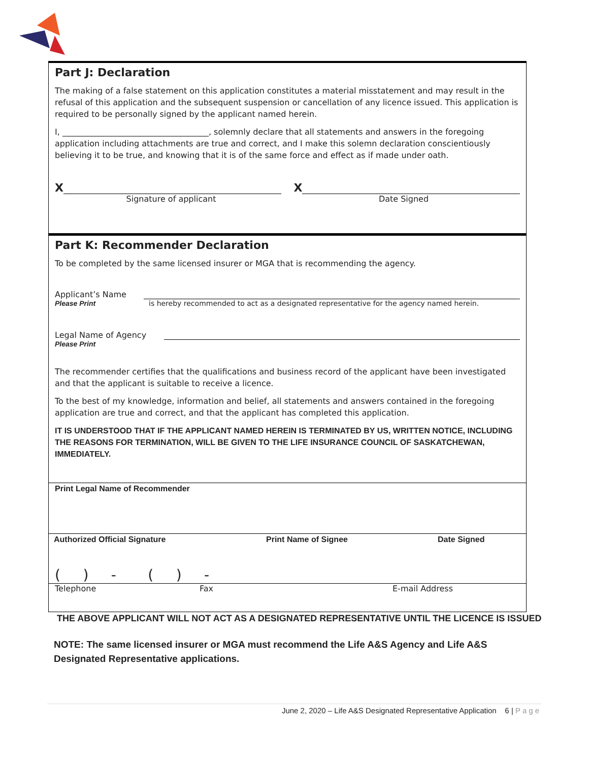Part J: Declaration
The making of a false statement on this application constitutes a material misstatement and may result in the refusal of this application and the subsequent suspension or cancellation of any licence issued. This application is required to be personally signed by the applicant named herein.
I, ____________________________________, solemnly declare that all statements and answers in the foregoing application including attachments are true and correct, and I make this solemn declaration conscientiously believing it to be true, and knowing that it is of the same force and effect as if made under oath.
X X
Signature of applicant Date Signed
Part K: Recommender Declaration
To be completed by the same licensed insurer or MGA that is recommending the agency.
Applicant’s Name
Please Print is hereby recommended to act as a designated representative for the agency named herein.
Legal Name of Agency
Please Print
The recommender certifies that the qualifications and business record of the applicant have been investigated and that the applicant is suitable to receive a licence.
To the best of my knowledge, information and belief, all statements and answers contained in the foregoing application are true and correct, and that the applicant has completed this application.
IT IS UNDERSTOOD THAT IF THE APPLICANT NAMED HEREIN IS TERMINATED BY US, WRITTEN NOTICE, INCLUDING THE REASONS FOR TERMINATION, WILL BE GIVEN TO THE LIFE INSURANCE COUNCIL OF SASKATCHEWAN, IMMEDIATELY.
Print Legal Name of Recommender
Authorized Official Signature Print Name of Signee Date Signed
( ) - ( ) -
Telephone Fax E-mail Address
THE ABOVE APPLICANT WILL NOT ACT AS A DESIGNATED REPRESENTATIVE UNTIL THE LICENCE IS ISSUED
NOTE: The same licensed insurer or MGA must recommend the Life A&S Agency and Life A&S Designated Representative applications.
June 2, 2020 – Life A&S Designated Representative Application 6 | Page